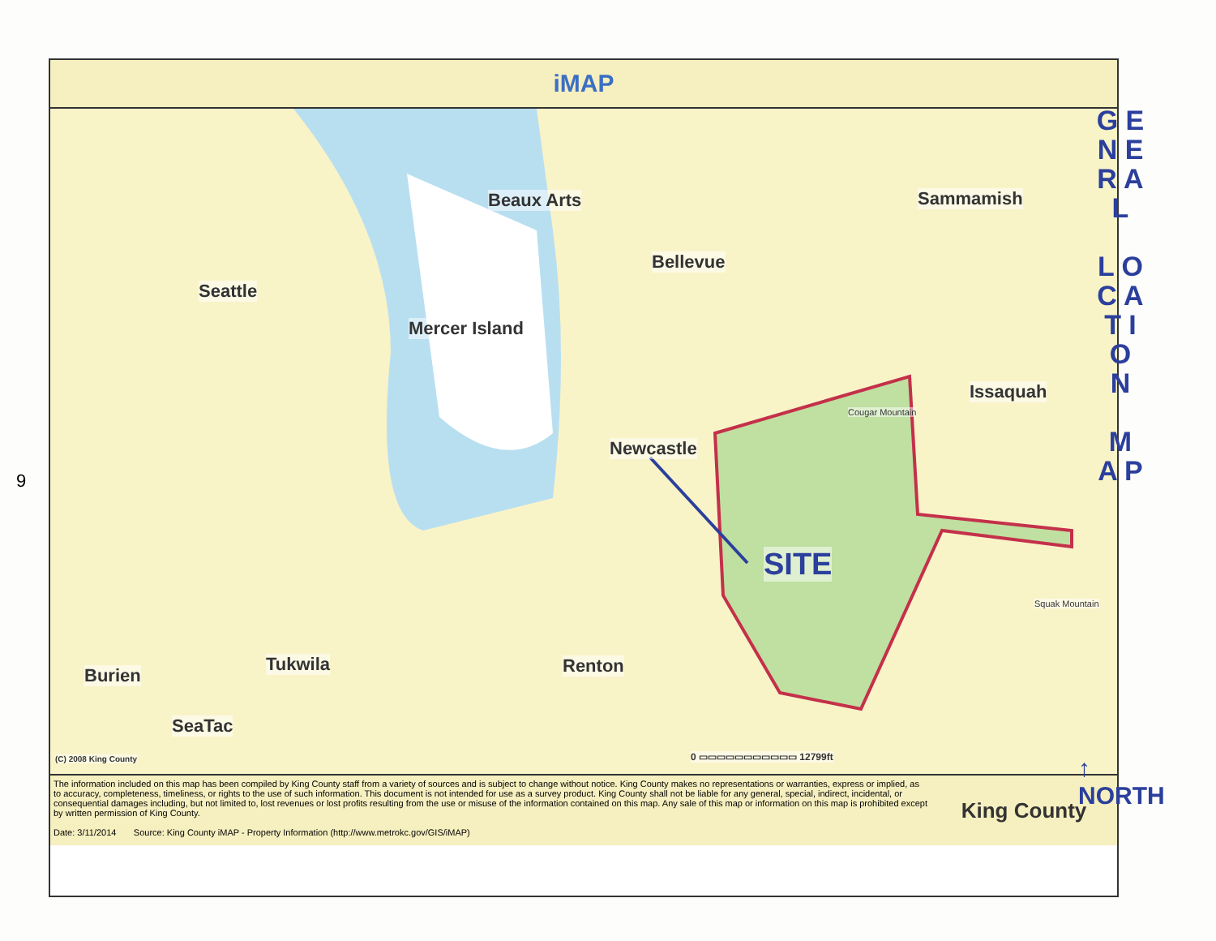9
iMAP
Beaux Arts Sammamish
Bellevue
Seattle
Mercer Island
Issaquah
Cougar Mountain
Newcastle
SITE
Squak Mountain
Tukwila Renton
Burien
SeaTac
(C) 2008 King County 0 ▭▭▭▭▭▭▭▭▭▭▭ 12799ft
The information included on this map has been compiled by King County staff from a variety of sources and is subject to change without notice. King County makes no representations or warranties, express or implied, as to accuracy, completeness, timeliness, or rights to the use of such information. This document is not intended for use as a survey product. King County shall not be liable for any general, special, indirect, incidental, or consequential damages including, but not limited to, lost revenues or lost profits resulting from the use or misuse of the information contained on this map. Any sale of this map or information on this map is prohibited except by written permission of King County.
Date: 3/11/2014 Source: King County iMAP - Property Information (http://www.metrokc.gov/GIS/iMAP)
King County
G E N E R A L
L O C A T I O N
M A P
↑
NORTH